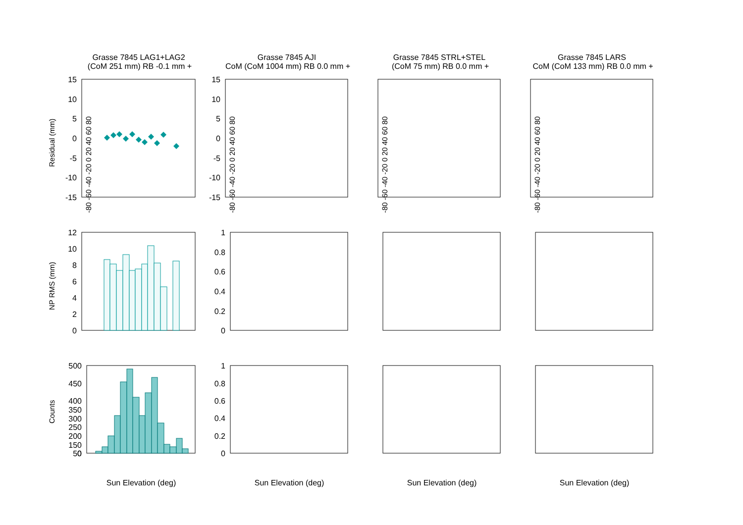Grasse 7845 LAG1+LAG2
(CoM 251 mm) RB -0.1 mm +
Grasse 7845 AJI
CoM (CoM 1004 mm) RB 0.0 mm +
Grasse 7845 STRL+STEL
(CoM 75 mm) RB 0.0 mm +
Grasse 7845 LARS
CoM (CoM 133 mm) RB 0.0 mm +
15
10
5
0
-5
-10
-15
12
10
8
6
4
2
0
500
450
400
350
x
300
250
200
150
50
0
15
10
5
0
-5
-10
-15
1
0.8
0.6
0.4
0.2
0
1
0.8
0.6
0.4
0.2
0
Residual (mm)
NP RMS (mm)
Counts
Sun Elevation (deg)
Sun Elevation (deg)
Sun Elevation (deg)
Sun Elevation (deg)
-80 -60 -40 -20 0 20 40 60 80
-80 -60 -40 -20 0 20 40 60 80
-80 -60 -40 -20 0 20 40 60 80
-80 -60 -40 -20 0 20 40 60 80